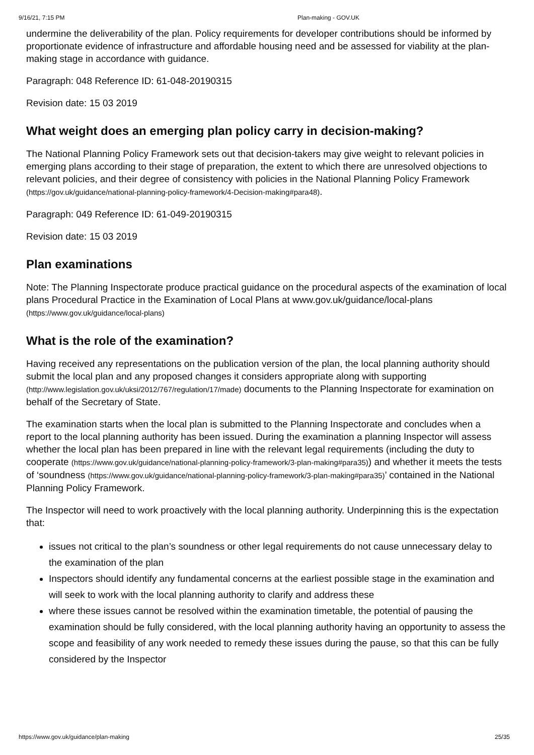9/16/21, 7:15 PM Plan-making - GOV.UK
undermine the deliverability of the plan. Policy requirements for developer contributions should be informed by proportionate evidence of infrastructure and affordable housing need and be assessed for viability at the plan-making stage in accordance with guidance.
Paragraph: 048 Reference ID: 61-048-20190315
Revision date: 15 03 2019
What weight does an emerging plan policy carry in decision-making?
The National Planning Policy Framework sets out that decision-takers may give weight to relevant policies in emerging plans according to their stage of preparation, the extent to which there are unresolved objections to relevant policies, and their degree of consistency with policies in the National Planning Policy Framework (https://gov.uk/guidance/national-planning-policy-framework/4-Decision-making#para48).
Paragraph: 049 Reference ID: 61-049-20190315
Revision date: 15 03 2019
Plan examinations
Note: The Planning Inspectorate produce practical guidance on the procedural aspects of the examination of local plans Procedural Practice in the Examination of Local Plans at www.gov.uk/guidance/local-plans (https://www.gov.uk/guidance/local-plans)
What is the role of the examination?
Having received any representations on the publication version of the plan, the local planning authority should submit the local plan and any proposed changes it considers appropriate along with supporting (http://www.legislation.gov.uk/uksi/2012/767/regulation/17/made) documents to the Planning Inspectorate for examination on behalf of the Secretary of State.
The examination starts when the local plan is submitted to the Planning Inspectorate and concludes when a report to the local planning authority has been issued. During the examination a planning Inspector will assess whether the local plan has been prepared in line with the relevant legal requirements (including the duty to cooperate (https://www.gov.uk/guidance/national-planning-policy-framework/3-plan-making#para35)) and whether it meets the tests of ‘soundness (https://www.gov.uk/guidance/national-planning-policy-framework/3-plan-making#para35)’ contained in the National Planning Policy Framework.
The Inspector will need to work proactively with the local planning authority. Underpinning this is the expectation that:
issues not critical to the plan’s soundness or other legal requirements do not cause unnecessary delay to the examination of the plan
Inspectors should identify any fundamental concerns at the earliest possible stage in the examination and will seek to work with the local planning authority to clarify and address these
where these issues cannot be resolved within the examination timetable, the potential of pausing the examination should be fully considered, with the local planning authority having an opportunity to assess the scope and feasibility of any work needed to remedy these issues during the pause, so that this can be fully considered by the Inspector
https://www.gov.uk/guidance/plan-making 25/35